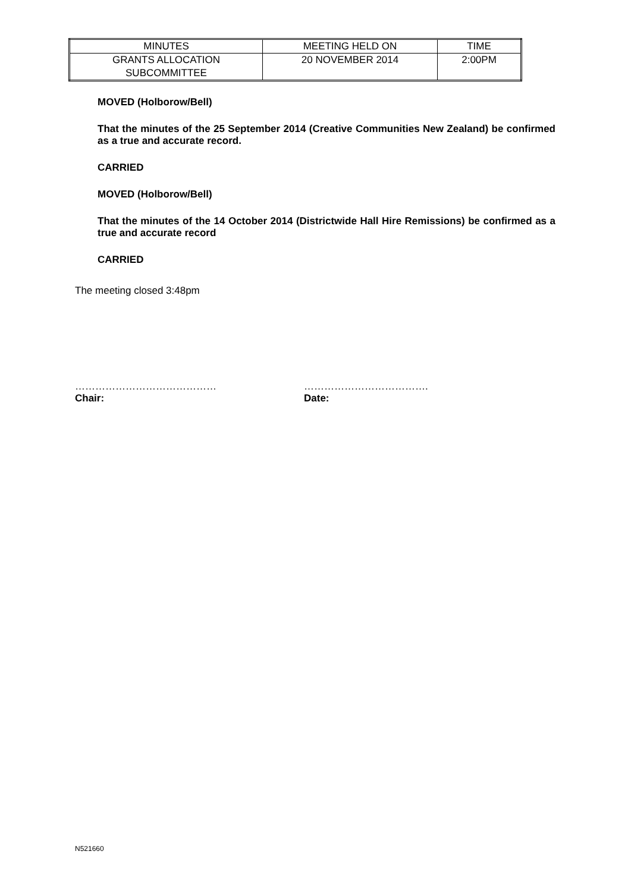| MINUTES | MEETING HELD ON | TIME |
| GRANTS ALLOCATION SUBCOMMITTEE | 20 NOVEMBER 2014 | 2:00PM |
MOVED (Holborow/Bell)
That the minutes of the 25 September 2014 (Creative Communities New Zealand) be confirmed as a true and accurate record.
CARRIED
MOVED (Holborow/Bell)
That the minutes of the 14 October 2014 (Districtwide Hall Hire Remissions) be confirmed as a true and accurate record
CARRIED
The meeting closed 3:48pm
……………………………………
Chair:
……………………………….
Date:
N521660